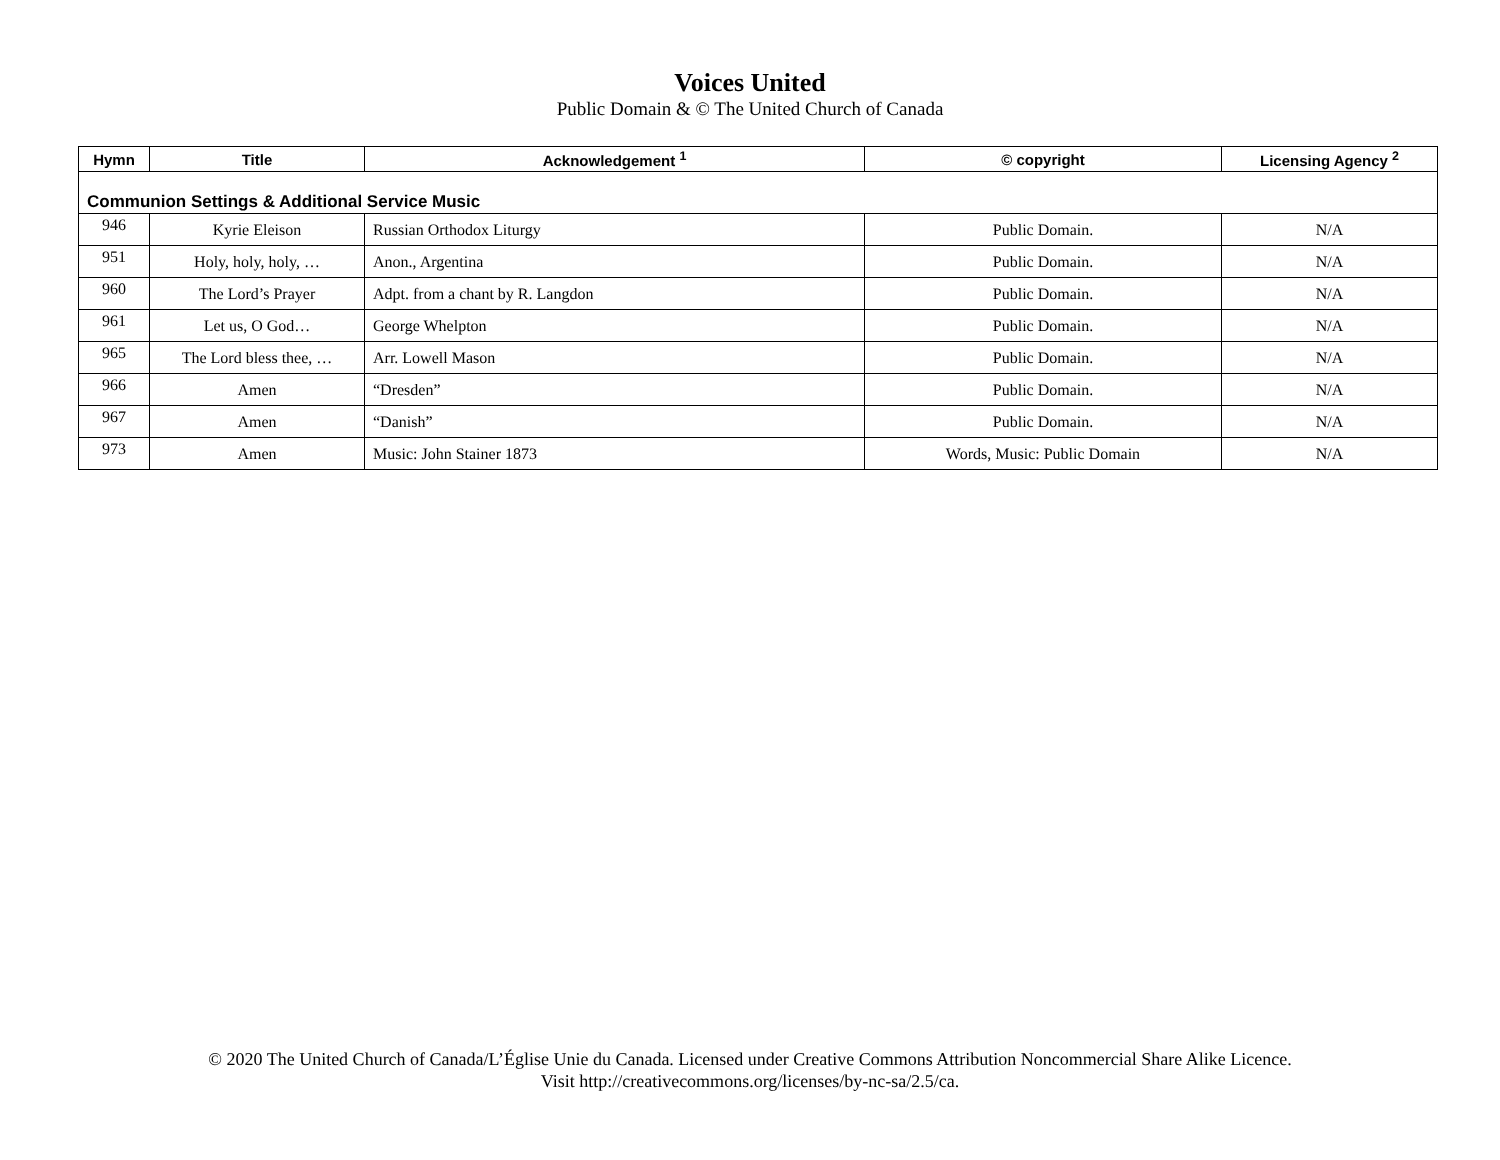Voices United
Public Domain & © The United Church of Canada
| Hymn | Title | Acknowledgement <sup>1</sup> | © copyright | Licensing Agency <sup>2</sup> |
| --- | --- | --- | --- | --- |
| Communion Settings & Additional Service Music | | | | |
| 946 | Kyrie Eleison | Russian Orthodox Liturgy | Public Domain. | N/A |
| 951 | Holy, holy, holy, … | Anon., Argentina | Public Domain. | N/A |
| 960 | The Lord’s Prayer | Adpt. from a chant by R. Langdon | Public Domain. | N/A |
| 961 | Let us, O God… | George Whelpton | Public Domain. | N/A |
| 965 | The Lord bless thee, … | Arr. Lowell Mason | Public Domain. | N/A |
| 966 | Amen | “Dresden” | Public Domain. | N/A |
| 967 | Amen | “Danish” | Public Domain. | N/A |
| 973 | Amen | Music: John Stainer 1873 | Words, Music: Public Domain | N/A |
© 2020 The United Church of Canada/L’Église Unie du Canada. Licensed under Creative Commons Attribution Noncommercial Share Alike Licence.
Visit http://creativecommons.org/licenses/by-nc-sa/2.5/ca.